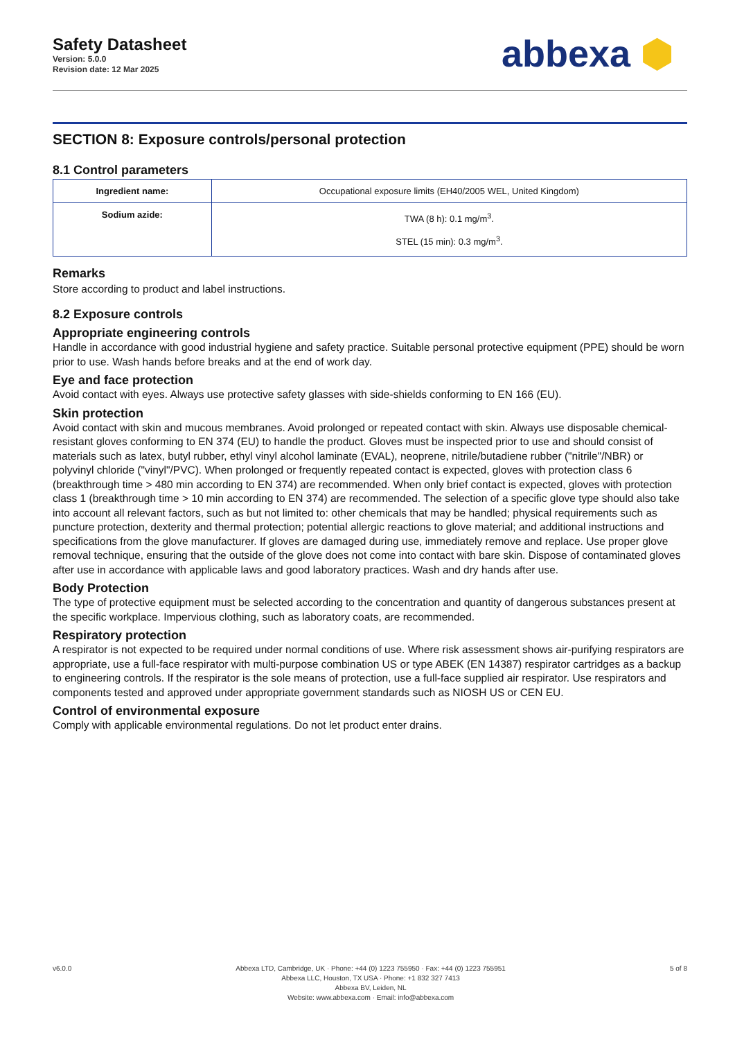Safety Datasheet
Version: 5.0.0
Revision date: 12 Mar 2025
abbexa ⬢
SECTION 8: Exposure controls/personal protection
8.1 Control parameters
| Ingredient name: | Occupational exposure limits (EH40/2005 WEL, United Kingdom) |
| --- | --- |
| Sodium azide: | TWA (8 h): 0.1 mg/m<sup>3</sup>. STEL (15 min): 0.3 mg/m<sup>3</sup>. |
Remarks
Store according to product and label instructions.
8.2 Exposure controls
Appropriate engineering controls
Handle in accordance with good industrial hygiene and safety practice. Suitable personal protective equipment (PPE) should be worn prior to use. Wash hands before breaks and at the end of work day.
Eye and face protection
Avoid contact with eyes. Always use protective safety glasses with side-shields conforming to EN 166 (EU).
Skin protection
Avoid contact with skin and mucous membranes. Avoid prolonged or repeated contact with skin. Always use disposable chemical-resistant gloves conforming to EN 374 (EU) to handle the product. Gloves must be inspected prior to use and should consist of materials such as latex, butyl rubber, ethyl vinyl alcohol laminate (EVAL), neoprene, nitrile/butadiene rubber ("nitrile"/NBR) or polyvinyl chloride ("vinyl"/PVC). When prolonged or frequently repeated contact is expected, gloves with protection class 6 (breakthrough time > 480 min according to EN 374) are recommended. When only brief contact is expected, gloves with protection class 1 (breakthrough time > 10 min according to EN 374) are recommended. The selection of a specific glove type should also take into account all relevant factors, such as but not limited to: other chemicals that may be handled; physical requirements such as puncture protection, dexterity and thermal protection; potential allergic reactions to glove material; and additional instructions and specifications from the glove manufacturer. If gloves are damaged during use, immediately remove and replace. Use proper glove removal technique, ensuring that the outside of the glove does not come into contact with bare skin. Dispose of contaminated gloves after use in accordance with applicable laws and good laboratory practices. Wash and dry hands after use.
Body Protection
The type of protective equipment must be selected according to the concentration and quantity of dangerous substances present at the specific workplace. Impervious clothing, such as laboratory coats, are recommended.
Respiratory protection
A respirator is not expected to be required under normal conditions of use. Where risk assessment shows air-purifying respirators are appropriate, use a full-face respirator with multi-purpose combination US or type ABEK (EN 14387) respirator cartridges as a backup to engineering controls. If the respirator is the sole means of protection, use a full-face supplied air respirator. Use respirators and components tested and approved under appropriate government standards such as NIOSH US or CEN EU.
Control of environmental exposure
Comply with applicable environmental regulations. Do not let product enter drains.
v6.0.0 Abbexa LTD, Cambridge, UK · Phone: +44 (0) 1223 755950 · Fax: +44 (0) 1223 755951
Abbexa LLC, Houston, TX USA · Phone: +1 832 327 7413
Abbexa BV, Leiden, NL
Website: www.abbexa.com · Email: info@abbexa.com
5 of 8